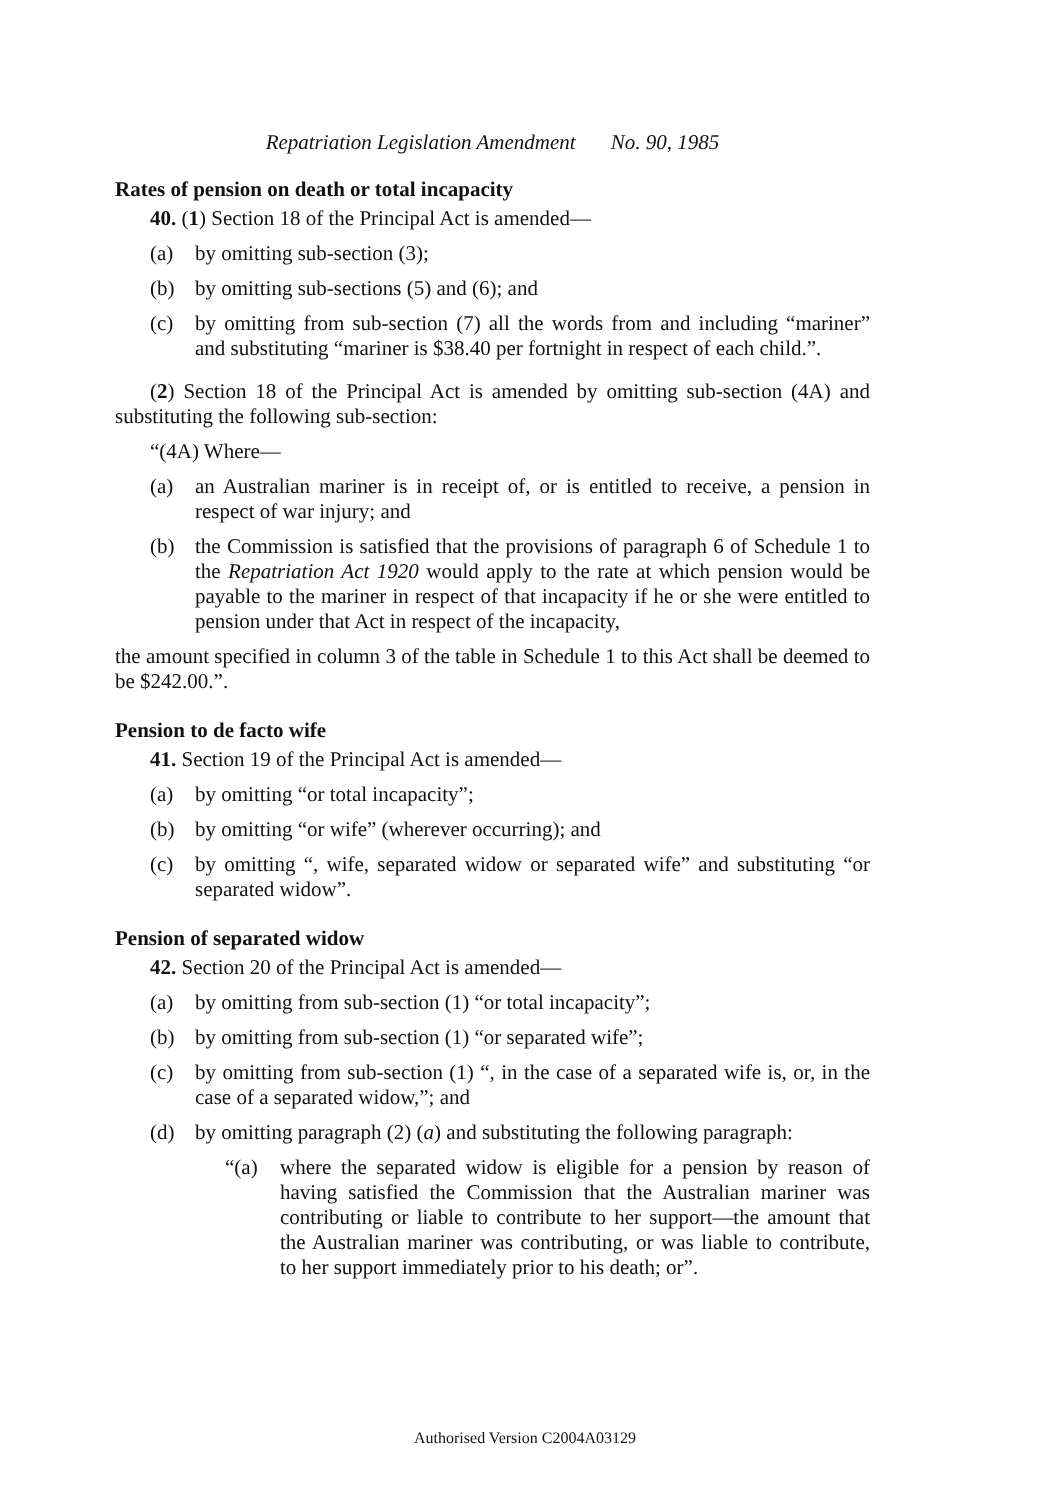Repatriation Legislation Amendment No. 90, 1985
Rates of pension on death or total incapacity
40. (1) Section 18 of the Principal Act is amended—
(a) by omitting sub-section (3);
(b) by omitting sub-sections (5) and (6); and
(c) by omitting from sub-section (7) all the words from and including “mariner” and substituting “mariner is $38.40 per fortnight in respect of each child.”.
(2) Section 18 of the Principal Act is amended by omitting sub-section (4A) and substituting the following sub-section:
“(4A) Where—
(a) an Australian mariner is in receipt of, or is entitled to receive, a pension in respect of war injury; and
(b) the Commission is satisfied that the provisions of paragraph 6 of Schedule 1 to the Repatriation Act 1920 would apply to the rate at which pension would be payable to the mariner in respect of that incapacity if he or she were entitled to pension under that Act in respect of the incapacity,
the amount specified in column 3 of the table in Schedule 1 to this Act shall be deemed to be $242.00.”.
Pension to de facto wife
41. Section 19 of the Principal Act is amended—
(a) by omitting “or total incapacity”;
(b) by omitting “or wife” (wherever occurring); and
(c) by omitting “, wife, separated widow or separated wife” and substituting “or separated widow”.
Pension of separated widow
42. Section 20 of the Principal Act is amended—
(a) by omitting from sub-section (1) “or total incapacity”;
(b) by omitting from sub-section (1) “or separated wife”;
(c) by omitting from sub-section (1) “, in the case of a separated wife is, or, in the case of a separated widow,”; and
(d) by omitting paragraph (2) (a) and substituting the following paragraph:
“(a) where the separated widow is eligible for a pension by reason of having satisfied the Commission that the Australian mariner was contributing or liable to contribute to her support—the amount that the Australian mariner was contributing, or was liable to contribute, to her support immediately prior to his death; or”.
Authorised Version C2004A03129